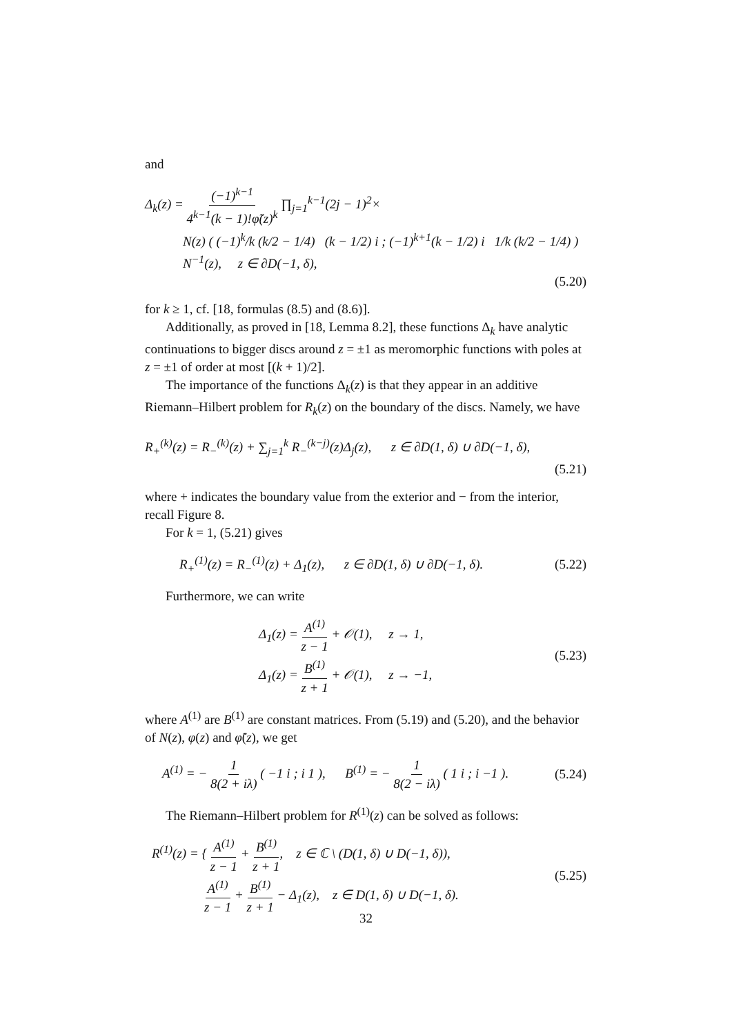and
Δ<sub>k</sub>(z) = (−1)<sup>k−1</sup> 4<sup>k−1</sup>(k − 1)!φ̃(z)<sup>k</sup> ∏<sub>j=1</sub><sup>k−1</sup>(2j − 1)<sup>2</sup>×
N(z) ( (−1)<sup>k</sup>/k (k/2 − 1/4) (k − 1/2) i ; (−1)<sup>k+1</sup>(k − 1/2) i 1/k (k/2 − 1/4) ) N<sup>−1</sup>(z), z ∈ ∂D(−1, δ),
(5.20)
for k ≥ 1, cf. [18, formulas (8.5) and (8.6)].
Additionally, as proved in [18, Lemma 8.2], these functions Δ<sub>k</sub> have analytic continuations to bigger discs around z = ±1 as meromorphic functions with poles at z = ±1 of order at most [(k + 1)/2].
The importance of the functions Δ<sub>k</sub>(z) is that they appear in an additive Riemann–Hilbert problem for R<sub>k</sub>(z) on the boundary of the discs. Namely, we have
R<sub>+</sub><sup>(k)</sup>(z) = R<sub>−</sub><sup>(k)</sup>(z) + ∑<sub>j=1</sub><sup>k</sup> R<sub>−</sub><sup>(k−j)</sup>(z)Δ<sub>j</sub>(z), z ∈ ∂D(1, δ) ∪ ∂D(−1, δ),
(5.21)
where + indicates the boundary value from the exterior and − from the interior, recall Figure 8.
For k = 1, (5.21) gives
R<sub>+</sub><sup>(1)</sup>(z) = R<sub>−</sub><sup>(1)</sup>(z) + Δ<sub>1</sub>(z), z ∈ ∂D(1, δ) ∪ ∂D(−1, δ). (5.22)
Furthermore, we can write
Δ<sub>1</sub>(z) = A<sup>(1)</sup> z − 1 + 𝒪(1), z → 1,
Δ<sub>1</sub>(z) = B<sup>(1)</sup> z + 1 + 𝒪(1), z → −1, (5.23)
where A<sup>(1)</sup> are B<sup>(1)</sup> are constant matrices. From (5.19) and (5.20), and the behavior of N(z), φ(z) and φ̃(z), we get
A<sup>(1)</sup> = − 1 8(2 + iλ) ( −1 i ; i 1 ), B<sup>(1)</sup> = − 1 8(2 − iλ) ( 1 i ; i −1 ). (5.24)
The Riemann–Hilbert problem for R<sup>(1)</sup>(z) can be solved as follows:
R<sup>(1)</sup>(z) = { A<sup>(1)</sup> z − 1 + B<sup>(1)</sup> z + 1, z ∈ ℂ \ (D(1, δ) ∪ D(−1, δ)),
A<sup>(1)</sup> z − 1 + B<sup>(1)</sup> z + 1 − Δ<sub>1</sub>(z), z ∈ D(1, δ) ∪ D(−1, δ). (5.25)
32